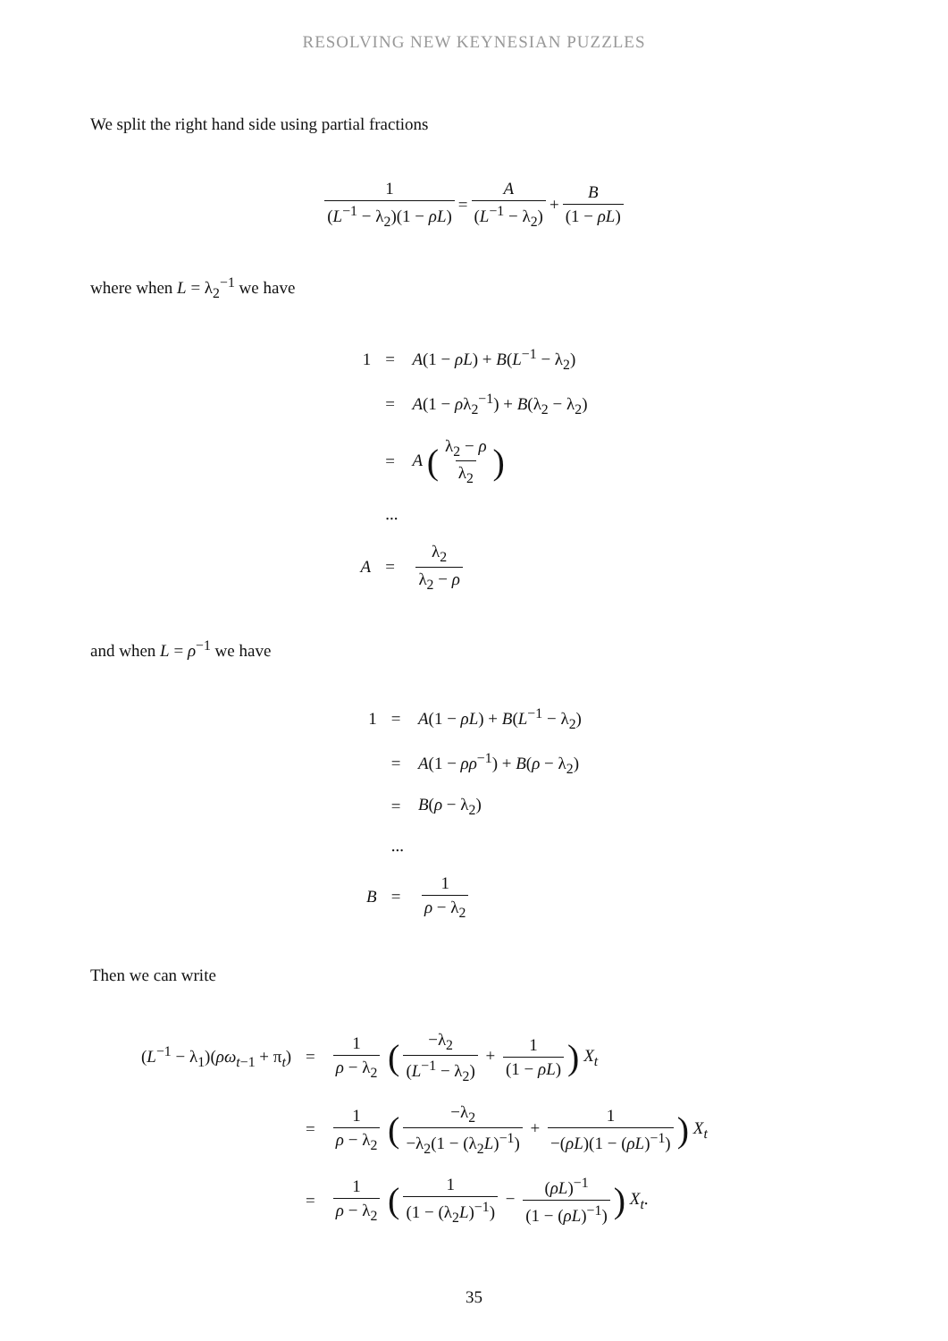RESOLVING NEW KEYNESIAN PUZZLES
We split the right hand side using partial fractions
1 (L<sup>−1</sup> − λ<sub>2</sub>)(1 − ρL) = A (L<sup>−1</sup> − λ<sub>2</sub>) + B (1 − ρL)
where when L = λ<sub>2</sub><sup>−1</sup> we have
| 1 | = | A (1 − ρL ) + B ( L<sup>−1</sup> − λ<sub>2</sub>) |
| | = | A (1 − ρ λ<sub>2</sub><sup>−1</sup>) + B (λ<sub>2</sub> − λ<sub>2</sub>) |
| | = | A ( λ<sub>2</sub> − ρ λ<sub>2</sub> ) |
| | ... | |
| A | = | λ<sub>2</sub> λ<sub>2</sub> − ρ |
and when L = ρ<sup>−1</sup> we have
| 1 | = | A (1 − ρL ) + B ( L<sup>−1</sup> − λ<sub>2</sub>) |
| | = | A (1 − ρρ<sup>−1</sup>) + B ( ρ − λ<sub>2</sub>) |
| | = | B ( ρ − λ<sub>2</sub>) |
| | ... | |
| B | = | 1 ρ − λ<sub>2</sub> |
Then we can write
| ( L<sup>−1</sup> − λ<sub>1</sub>)( ρω<sub>t−1</sub> + π<sub>t</sub>) | = | 1 ρ − λ<sub>2</sub> ( −λ<sub>2</sub> ( L<sup>−1</sup> − λ<sub>2</sub>) + 1 (1 − ρL ) ) X<sub>t</sub> |
| | = | 1 ρ − λ<sub>2</sub> ( −λ<sub>2</sub> −λ<sub>2</sub>(1 − (λ<sub>2</sub> L )<sup>−1</sup>) + 1 −( ρL )(1 − ( ρL )<sup>−1</sup>) ) X<sub>t</sub> |
| | = | 1 ρ − λ<sub>2</sub> ( 1 (1 − (λ<sub>2</sub> L )<sup>−1</sup>) − ( ρL )<sup>−1</sup> (1 − ( ρL )<sup>−1</sup>) ) X<sub>t</sub> . |
35